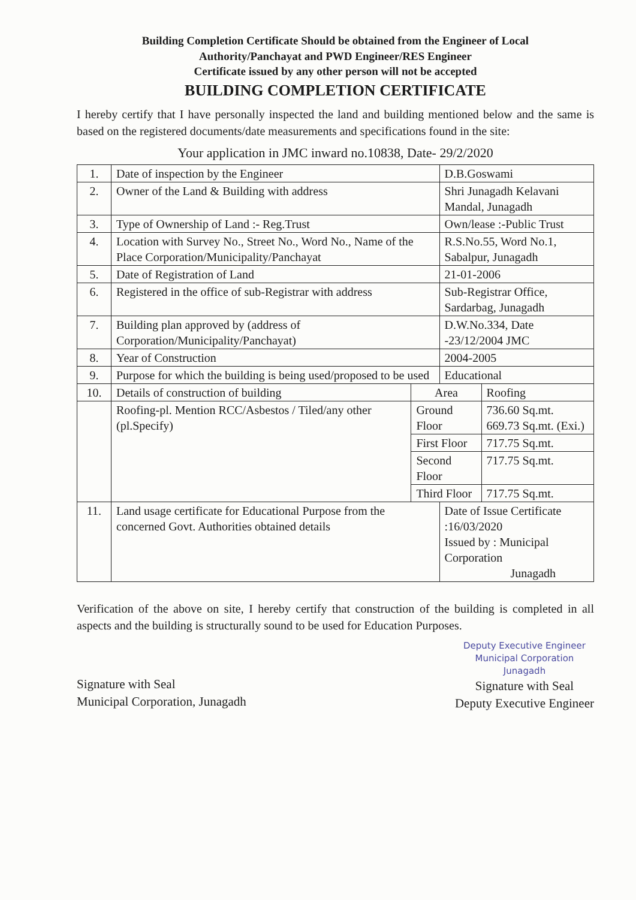Building Completion Certificate Should be obtained from the Engineer of Local
Authority/Panchayat and PWD Engineer/RES Engineer
Certificate issued by any other person will not be accepted
BUILDING COMPLETION CERTIFICATE
I hereby certify that I have personally inspected the land and building mentioned below and the same is based on the registered documents/date measurements and specifications found in the site:
Your application in JMC inward no.10838, Date- 29/2/2020
| 1. | Date of inspection by the Engineer | | D.B.Goswami | |
| 2. | Owner of the Land & Building with address | | Shri Junagadh Kelavani Mandal, Junagadh | |
| 3. | Type of Ownership of Land :- Reg.Trust | | Own/lease :-Public Trust | |
| 4. | Location with Survey No., Street No., Word No., Name of the Place Corporation/Municipality/Panchayat | | R.S.No.55, Word No.1, Sabalpur, Junagadh | |
| 5. | Date of Registration of Land | | 21-01-2006 | |
| 6. | Registered in the office of sub-Registrar with address | | Sub-Registrar Office, Sardarbag, Junagadh | |
| 7. | Building plan approved by (address of Corporation/Municipality/Panchayat) | | D.W.No.334, Date -23/12/2004 JMC | |
| 8. | Year of Construction | | 2004-2005 | |
| 9. | Purpose for which the building is being used/proposed to be used | | Educational | |
| 10. | Details of construction of building | Area | | Roofing |
| | Roofing-pl. Mention RCC/Asbestos / Tiled/any other (pl.Specify) | Ground Floor | | 736.60 Sq.mt. 669.73 Sq.mt. (Exi.) |
| | | First Floor | | 717.75 Sq.mt. |
| | | Second Floor | | 717.75 Sq.mt. |
| | | Third Floor | | 717.75 Sq.mt. |
| 11. | Land usage certificate for Educational Purpose from the concerned Govt. Authorities obtained details | | Date of Issue Certificate :16/03/2020 Issued by : Municipal Corporation Junagadh | |
Verification of the above on site, I hereby certify that construction of the building is completed in all aspects and the building is structurally sound to be used for Education Purposes.
Signature with Seal
Municipal Corporation, Junagadh
Deputy Executive Engineer
Municipal Corporation
Junagadh
Signature with Seal
Deputy Executive Engineer